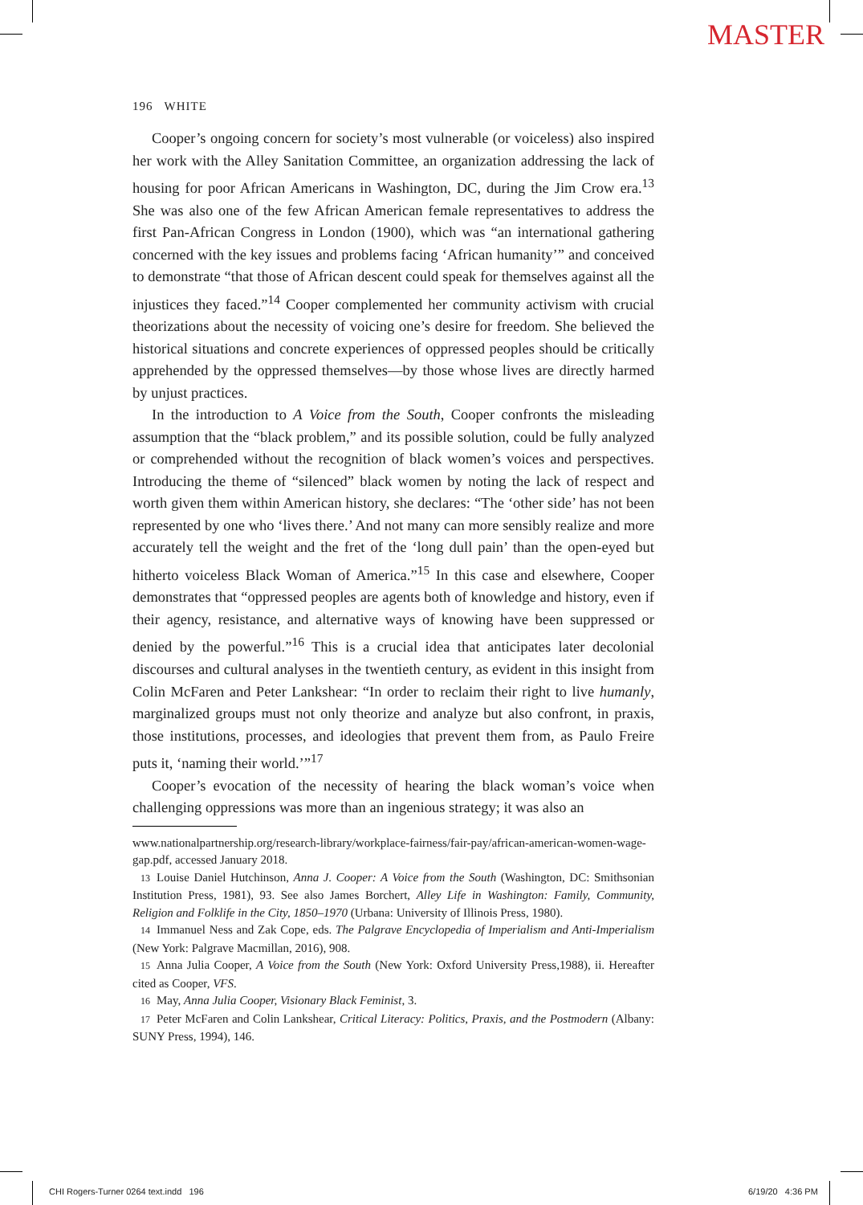MASTER
196 WHITE
Cooper’s ongoing concern for society’s most vulnerable (or voiceless) also inspired her work with the Alley Sanitation Committee, an organization addressing the lack of housing for poor African Americans in Washington, DC, during the Jim Crow era.<sup>13</sup> She was also one of the few African American female representatives to address the first Pan-African Congress in London (1900), which was “an international gathering concerned with the key issues and problems facing ‘African humanity’” and conceived to demonstrate “that those of African descent could speak for themselves against all the injustices they faced.”<sup>14</sup> Cooper complemented her community activism with crucial theorizations about the necessity of voicing one’s desire for freedom. She believed the historical situations and concrete experiences of oppressed peoples should be critically apprehended by the oppressed themselves—by those whose lives are directly harmed by unjust practices.
In the introduction to A Voice from the South, Cooper confronts the misleading assumption that the “black problem,” and its possible solution, could be fully analyzed or comprehended without the recognition of black women’s voices and perspectives. Introducing the theme of “silenced” black women by noting the lack of respect and worth given them within American history, she declares: “The ‘other side’ has not been represented by one who ‘lives there.’ And not many can more sensibly realize and more accurately tell the weight and the fret of the ‘long dull pain’ than the open-eyed but hitherto voiceless Black Woman of America.”<sup>15</sup> In this case and elsewhere, Cooper demonstrates that “oppressed peoples are agents both of knowledge and history, even if their agency, resistance, and alternative ways of knowing have been suppressed or denied by the powerful.”<sup>16</sup> This is a crucial idea that anticipates later decolonial discourses and cultural analyses in the twentieth century, as evident in this insight from Colin McFaren and Peter Lankshear: “In order to reclaim their right to live humanly, marginalized groups must not only theorize and analyze but also confront, in praxis, those institutions, processes, and ideologies that prevent them from, as Paulo Freire puts it, ‘naming their world.’”<sup>17</sup>
Cooper’s evocation of the necessity of hearing the black woman’s voice when challenging oppressions was more than an ingenious strategy; it was also an
www.nationalpartnership.org/research-library/workplace-fairness/fair-pay/african-american-women-wage-gap.pdf, accessed January 2018.
13 Louise Daniel Hutchinson, Anna J. Cooper: A Voice from the South (Washington, DC: Smithsonian Institution Press, 1981), 93. See also James Borchert, Alley Life in Washington: Family, Community, Religion and Folklife in the City, 1850–1970 (Urbana: University of Illinois Press, 1980).
14 Immanuel Ness and Zak Cope, eds. The Palgrave Encyclopedia of Imperialism and Anti-Imperialism (New York: Palgrave Macmillan, 2016), 908.
15 Anna Julia Cooper, A Voice from the South (New York: Oxford University Press,1988), ii. Hereafter cited as Cooper, VFS.
16 May, Anna Julia Cooper, Visionary Black Feminist, 3.
17 Peter McFaren and Colin Lankshear, Critical Literacy: Politics, Praxis, and the Postmodern (Albany: SUNY Press, 1994), 146.
CHI Rogers-Turner 0264 text.indd 196
6/19/20 4:36 PM